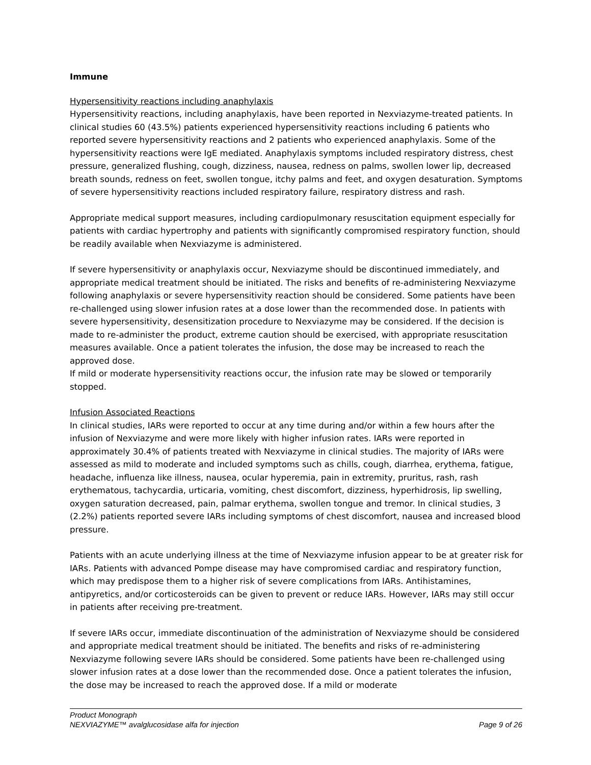Immune
Hypersensitivity reactions including anaphylaxis
Hypersensitivity reactions, including anaphylaxis, have been reported in Nexviazyme-treated patients. In clinical studies 60 (43.5%) patients experienced hypersensitivity reactions including 6 patients who reported severe hypersensitivity reactions and 2 patients who experienced anaphylaxis. Some of the hypersensitivity reactions were IgE mediated. Anaphylaxis symptoms included respiratory distress, chest pressure, generalized flushing, cough, dizziness, nausea, redness on palms, swollen lower lip, decreased breath sounds, redness on feet, swollen tongue, itchy palms and feet, and oxygen desaturation. Symptoms of severe hypersensitivity reactions included respiratory failure, respiratory distress and rash.
Appropriate medical support measures, including cardiopulmonary resuscitation equipment especially for patients with cardiac hypertrophy and patients with significantly compromised respiratory function, should be readily available when Nexviazyme is administered.
If severe hypersensitivity or anaphylaxis occur, Nexviazyme should be discontinued immediately, and appropriate medical treatment should be initiated. The risks and benefits of re-administering Nexviazyme following anaphylaxis or severe hypersensitivity reaction should be considered. Some patients have been re-challenged using slower infusion rates at a dose lower than the recommended dose. In patients with severe hypersensitivity, desensitization procedure to Nexviazyme may be considered. If the decision is made to re-administer the product, extreme caution should be exercised, with appropriate resuscitation measures available. Once a patient tolerates the infusion, the dose may be increased to reach the approved dose.
If mild or moderate hypersensitivity reactions occur, the infusion rate may be slowed or temporarily stopped.
Infusion Associated Reactions
In clinical studies, IARs were reported to occur at any time during and/or within a few hours after the infusion of Nexviazyme and were more likely with higher infusion rates. IARs were reported in approximately 30.4% of patients treated with Nexviazyme in clinical studies. The majority of IARs were assessed as mild to moderate and included symptoms such as chills, cough, diarrhea, erythema, fatigue, headache, influenza like illness, nausea, ocular hyperemia, pain in extremity, pruritus, rash, rash erythematous, tachycardia, urticaria, vomiting, chest discomfort, dizziness, hyperhidrosis, lip swelling, oxygen saturation decreased, pain, palmar erythema, swollen tongue and tremor. In clinical studies, 3 (2.2%) patients reported severe IARs including symptoms of chest discomfort, nausea and increased blood pressure.
Patients with an acute underlying illness at the time of Nexviazyme infusion appear to be at greater risk for IARs. Patients with advanced Pompe disease may have compromised cardiac and respiratory function, which may predispose them to a higher risk of severe complications from IARs. Antihistamines, antipyretics, and/or corticosteroids can be given to prevent or reduce IARs. However, IARs may still occur in patients after receiving pre-treatment.
If severe IARs occur, immediate discontinuation of the administration of Nexviazyme should be considered and appropriate medical treatment should be initiated. The benefits and risks of re-administering Nexviazyme following severe IARs should be considered. Some patients have been re-challenged using slower infusion rates at a dose lower than the recommended dose. Once a patient tolerates the infusion, the dose may be increased to reach the approved dose. If a mild or moderate
Product Monograph
NEXVIAZYME™ avalglucosidase alfa for injection Page 9 of 26